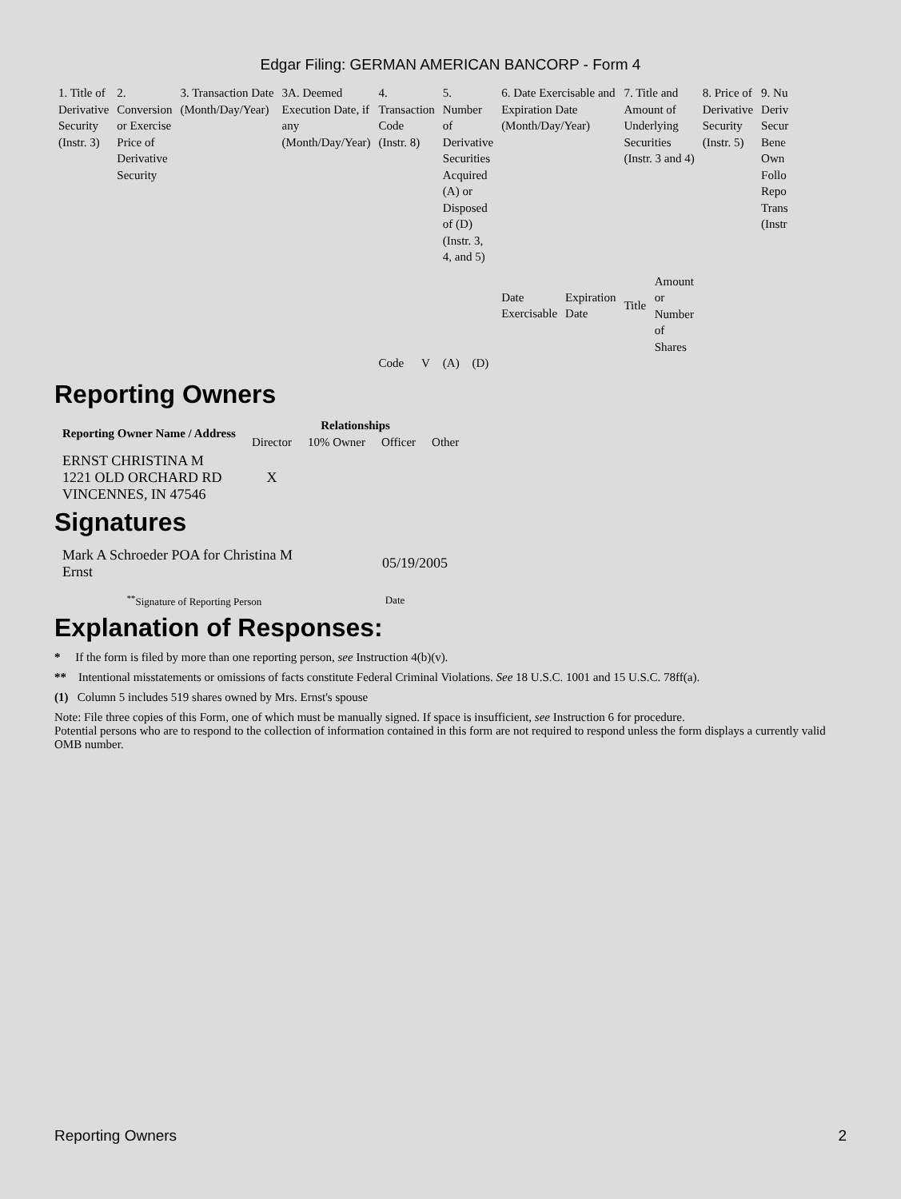Edgar Filing: GERMAN AMERICAN BANCORP - Form 4
| 1. Title of Derivative Security (Instr. 3) | 2. Conversion or Exercise Price of Derivative Security | 3. Transaction Date (Month/Day/Year) | 3A. Deemed Execution Date, if any (Month/Day/Year) | 4. Transaction Code (Instr. 8) | | 5. Number of Derivative Securities Acquired (A) or Disposed of (D) (Instr. 3, 4, and 5) | | 6. Date Exercisable and Expiration Date (Month/Day/Year) | | 7. Title and Amount of Underlying Securities (Instr. 3 and 4) | | 8. Price of Derivative Security (Instr. 5) | 9. Nu Deriv Secur Bene Own Follo Repo Trans (Instr |
| | | | | | | | | Date Exercisable | Expiration Date | Title | Amount or Number of Shares | | |
| | | | | Code | V | (A) | (D) | | | | | | |
Reporting Owners
| Reporting Owner Name / Address | Relationships | | | |
| --- | --- | --- | --- | --- |
| | Director | 10% Owner | Officer | Other |
| ERNST CHRISTINA M 1221 OLD ORCHARD RD VINCENNES, IN 47546 | X | | | |
Signatures
| Mark A Schroeder POA for Christina M Ernst | 05/19/2005 |
| <sup>**</sup> Signature of Reporting Person | Date |
Explanation of Responses:
* If the form is filed by more than one reporting person, see Instruction 4(b)(v).
** Intentional misstatements or omissions of facts constitute Federal Criminal Violations. See 18 U.S.C. 1001 and 15 U.S.C. 78ff(a).
(1) Column 5 includes 519 shares owned by Mrs. Ernst's spouse
Note: File three copies of this Form, one of which must be manually signed. If space is insufficient, see Instruction 6 for procedure.
Potential persons who are to respond to the collection of information contained in this form are not required to respond unless the form displays a currently valid OMB number.
Reporting Owners 2